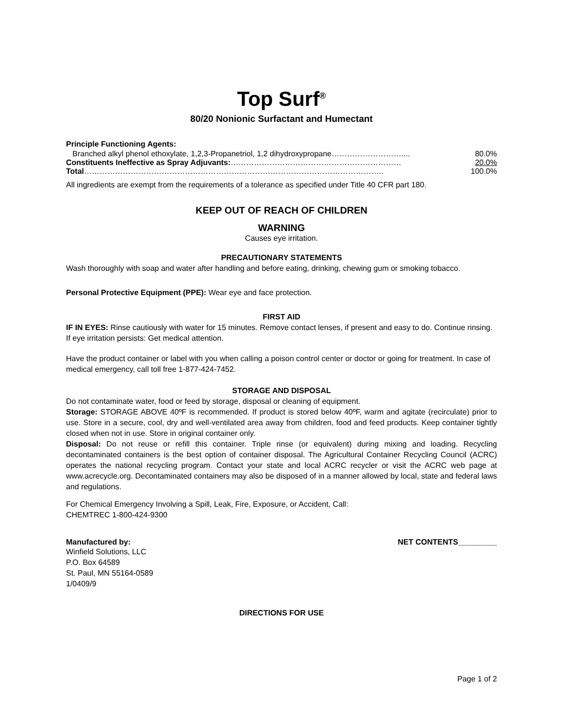Top Surf<sup>®</sup>
80/20 Nonionic Surfactant and Humectant
Principle Functioning Agents:
Branched alkyl phenol ethoxylate, 1,2,3-Propanetriol, 1,2 dihydroxypropane……………………….... 80.0%
Constituents Ineffective as Spray Adjuvants:………………………………………………………… 20.0%
Total…………………………………………………………………………………………………….. 100.0%
All ingredients are exempt from the requirements of a tolerance as specified under Title 40 CFR part 180.
KEEP OUT OF REACH OF CHILDREN
WARNING
Causes eye irritation.
PRECAUTIONARY STATEMENTS
Wash thoroughly with soap and water after handling and before eating, drinking, chewing gum or smoking tobacco.
Personal Protective Equipment (PPE): Wear eye and face protection.
FIRST AID
IF IN EYES: Rinse cautiously with water for 15 minutes. Remove contact lenses, if present and easy to do. Continue rinsing. If eye irritation persists: Get medical attention.
Have the product container or label with you when calling a poison control center or doctor or going for treatment. In case of medical emergency, call toll free 1-877-424-7452.
STORAGE AND DISPOSAL
Do not contaminate water, food or feed by storage, disposal or cleaning of equipment.
Storage: STORAGE ABOVE 40ºF is recommended. If product is stored below 40ºF, warm and agitate (recirculate) prior to use. Store in a secure, cool, dry and well-ventilated area away from children, food and feed products. Keep container tightly closed when not in use. Store in original container only.
Disposal: Do not reuse or refill this container. Triple rinse (or equivalent) during mixing and loading. Recycling decontaminated containers is the best option of container disposal. The Agricultural Container Recycling Council (ACRC) operates the national recycling program. Contact your state and local ACRC recycler or visit the ACRC web page at www.acrecycle.org. Decontaminated containers may also be disposed of in a manner allowed by local, state and federal laws and regulations.
For Chemical Emergency Involving a Spill, Leak, Fire, Exposure, or Accident, Call:
CHEMTREC 1-800-424-9300
Manufactured by: NET CONTENTS_________
Winfield Solutions, LLC
P.O. Box 64589
St. Paul, MN 55164-0589
1/0409/9
DIRECTIONS FOR USE
Page 1 of 2